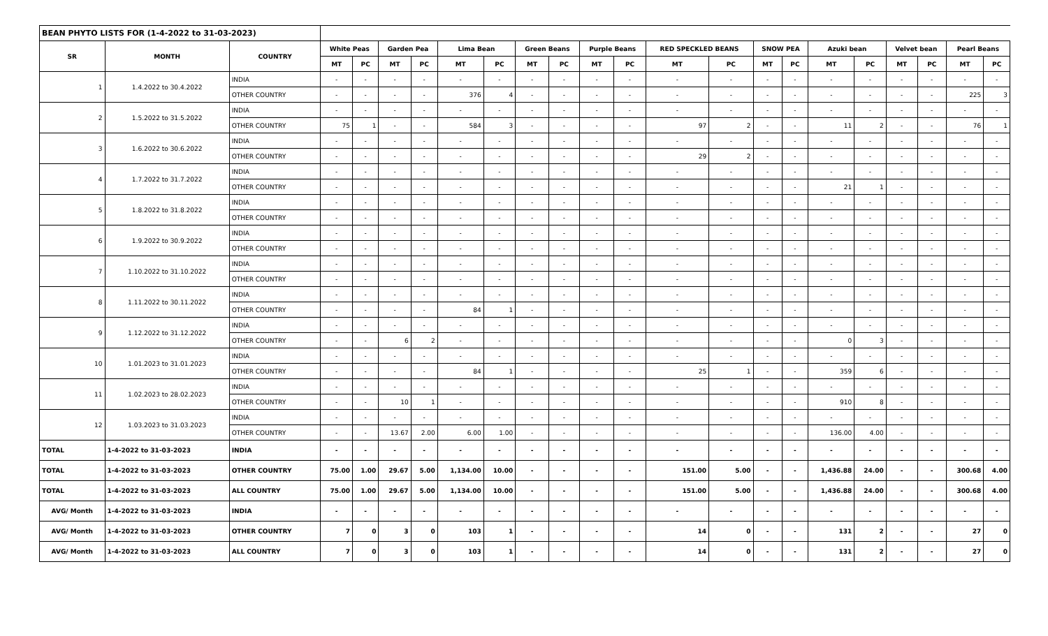| BEAN PHYTO LISTS FOR (1-4-2022 to 31-03-2023) | | | | | | | | | | | | | | | | | | | | | | |
| SR | MONTH | COUNTRY | White Peas | | Garden Pea | | Lima Bean | | Green Beans | | Purple Beans | | RED SPECKLED BEANS | | SNOW PEA | | Azuki bean | | Velvet bean | | Pearl Beans | |
| | | | MT | PC | MT | PC | MT | PC | MT | PC | MT | PC | MT | PC | MT | PC | MT | PC | MT | PC | MT | PC |
| 1 | 1.4.2022 to 30.4.2022 | INDIA | - | - | - | - | - | - | - | - | - | - | - | - | - | - | - | - | - | - | - | - |
| | | OTHER COUNTRY | - | - | - | - | 376 | 4 | - | - | - | - | - | - | - | - | - | - | - | - | 225 | 3 |
| 2 | 1.5.2022 to 31.5.2022 | INDIA | - | - | - | - | - | - | - | - | - | - | - | - | - | - | - | - | - | - | - | - |
| | | OTHER COUNTRY | 75 | 1 | - | - | 584 | 3 | - | - | - | - | 97 | 2 | - | - | 11 | 2 | - | - | 76 | 1 |
| 3 | 1.6.2022 to 30.6.2022 | INDIA | - | - | - | - | - | - | - | - | - | - | - | - | - | - | - | - | - | - | - | - |
| | | OTHER COUNTRY | - | - | - | - | - | - | - | - | - | - | 29 | 2 | - | - | - | - | - | - | - | - |
| 4 | 1.7.2022 to 31.7.2022 | INDIA | - | - | - | - | - | - | - | - | - | - | - | - | - | - | - | - | - | - | - | - |
| | | OTHER COUNTRY | - | - | - | - | - | - | - | - | - | - | - | - | - | - | 21 | 1 | - | - | - | - |
| 5 | 1.8.2022 to 31.8.2022 | INDIA | - | - | - | - | - | - | - | - | - | - | - | - | - | - | - | - | - | - | - | - |
| | | OTHER COUNTRY | - | - | - | - | - | - | - | - | - | - | - | - | - | - | - | - | - | - | - | - |
| 6 | 1.9.2022 to 30.9.2022 | INDIA | - | - | - | - | - | - | - | - | - | - | - | - | - | - | - | - | - | - | - | - |
| | | OTHER COUNTRY | - | - | - | - | - | - | - | - | - | - | - | - | - | - | - | - | - | - | - | - |
| 7 | 1.10.2022 to 31.10.2022 | INDIA | - | - | - | - | - | - | - | - | - | - | - | - | - | - | - | - | - | - | - | - |
| | | OTHER COUNTRY | - | - | - | - | - | - | - | - | - | - | - | - | - | - | - | - | - | - | - | - |
| 8 | 1.11.2022 to 30.11.2022 | INDIA | - | - | - | - | - | - | - | - | - | - | - | - | - | - | - | - | - | - | - | - |
| | | OTHER COUNTRY | - | - | - | - | 84 | 1 | - | - | - | - | - | - | - | - | - | - | - | - | - | - |
| 9 | 1.12.2022 to 31.12.2022 | INDIA | - | - | - | - | - | - | - | - | - | - | - | - | - | - | - | - | - | - | - | - |
| | | OTHER COUNTRY | - | - | 6 | 2 | - | - | - | - | - | - | - | - | - | - | 0 | 3 | - | - | - | - |
| 10 | 1.01.2023 to 31.01.2023 | INDIA | - | - | - | - | - | - | - | - | - | - | - | - | - | - | - | - | - | - | - | - |
| | | OTHER COUNTRY | - | - | - | - | 84 | 1 | - | - | - | - | 25 | 1 | - | - | 359 | 6 | - | - | - | - |
| 11 | 1.02.2023 to 28.02.2023 | INDIA | - | - | - | - | - | - | - | - | - | - | - | - | - | - | - | - | - | - | - | - |
| | | OTHER COUNTRY | - | - | 10 | 1 | - | - | - | - | - | - | - | - | - | - | 910 | 8 | - | - | - | - |
| 12 | 1.03.2023 to 31.03.2023 | INDIA | - | - | - | - | - | - | - | - | - | - | - | - | - | - | - | - | - | - | - | - |
| | | OTHER COUNTRY | - | - | 13.67 | 2.00 | 6.00 | 1.00 | - | - | - | - | - | - | - | - | 136.00 | 4.00 | - | - | - | - |
| TOTAL | 1-4-2022 to 31-03-2023 | INDIA | - | - | - | - | - | - | - | - | - | - | - | - | - | - | - | - | - | - | - | - |
| TOTAL | 1-4-2022 to 31-03-2023 | OTHER COUNTRY | 75.00 | 1.00 | 29.67 | 5.00 | 1,134.00 | 10.00 | - | - | - | - | 151.00 | 5.00 | - | - | 1,436.88 | 24.00 | - | - | 300.68 | 4.00 |
| TOTAL | 1-4-2022 to 31-03-2023 | ALL COUNTRY | 75.00 | 1.00 | 29.67 | 5.00 | 1,134.00 | 10.00 | - | - | - | - | 151.00 | 5.00 | - | - | 1,436.88 | 24.00 | - | - | 300.68 | 4.00 |
| AVG/ Month | 1-4-2022 to 31-03-2023 | INDIA | - | - | - | - | - | - | - | - | - | - | - | - | - | - | - | - | - | - | - | - |
| AVG/ Month | 1-4-2022 to 31-03-2023 | OTHER COUNTRY | 7 | 0 | 3 | 0 | 103 | 1 | - | - | - | - | 14 | 0 | - | - | 131 | 2 | - | - | 27 | 0 |
| AVG/ Month | 1-4-2022 to 31-03-2023 | ALL COUNTRY | 7 | 0 | 3 | 0 | 103 | 1 | - | - | - | - | 14 | 0 | - | - | 131 | 2 | - | - | 27 | 0 |